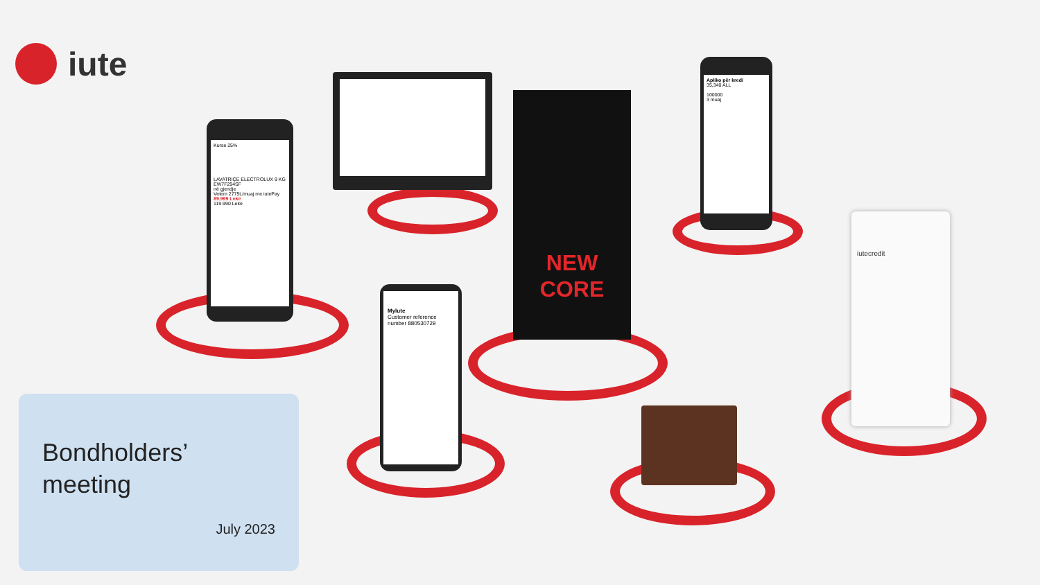iute
Kurse 25%
LAVATRIÇE ELECTROLUX 9 KG EW7F294SF
në gjendje
Vetem 2775L/muaj me iutePay
89.999 Lekë
119.990 Lekë
NEW
CORE
Apliko për kredi
35,340 ALL
100000
3 muaj
Mylute
Customer reference number 880530729
iutecredit
Bondholders’
meeting
July 2023